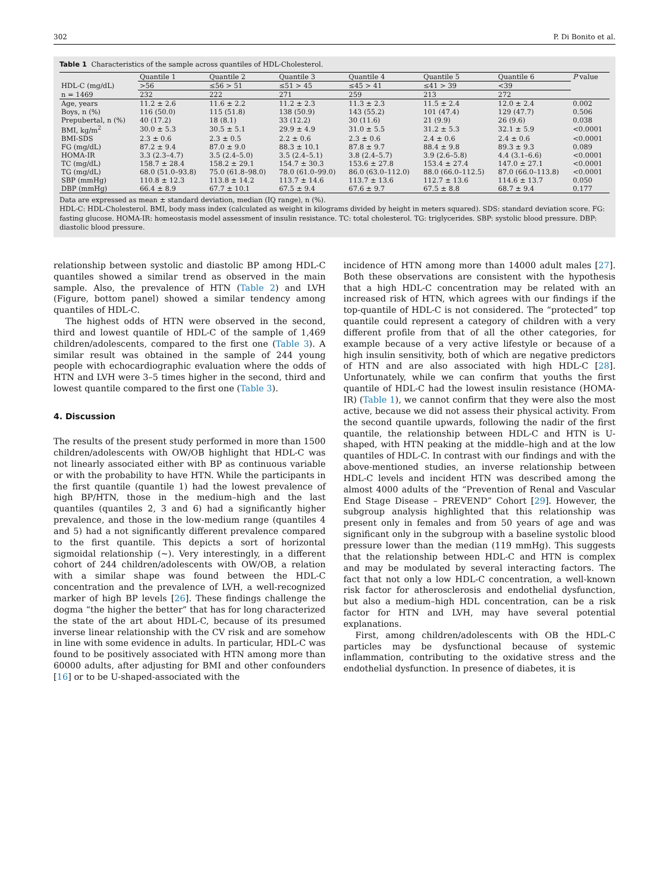302 P. Di Bonito et al.
Table 1 Characteristics of the sample across quantiles of HDL-Cholesterol.
| | Quantile 1 | Quantile 2 | Quantile 3 | Quantile 4 | Quantile 5 | Quantile 6 | P value |
| --- | --- | --- | --- | --- | --- | --- | --- |
| HDL-C (mg/dL) | >56 | ≤56 > 51 | ≤51 > 45 | ≤45 > 41 | ≤41 > 39 | <39 | |
| n = 1469 | 232 | 222 | 271 | 259 | 213 | 272 | |
| Age, years | 11.2 ± 2.6 | 11.6 ± 2.2 | 11.2 ± 2.3 | 11.3 ± 2.3 | 11.5 ± 2.4 | 12.0 ± 2.4 | 0.002 |
| Boys, n (%) | 116 (50.0) | 115 (51.8) | 138 (50.9) | 143 (55.2) | 101 (47.4) | 129 (47.7) | 0.506 |
| Prepubertal, n (%) | 40 (17.2) | 18 (8.1) | 33 (12.2) | 30 (11.6) | 21 (9.9) | 26 (9.6) | 0.038 |
| BMI, kg/m<sup>2</sup> | 30.0 ± 5.3 | 30.5 ± 5.1 | 29.9 ± 4.9 | 31.0 ± 5.5 | 31.2 ± 5.3 | 32.1 ± 5.9 | <0.0001 |
| BMI-SDS | 2.3 ± 0.6 | 2.3 ± 0.5 | 2.2 ± 0.6 | 2.3 ± 0.6 | 2.4 ± 0.6 | 2.4 ± 0.6 | <0.0001 |
| FG (mg/dL) | 87.2 ± 9.4 | 87.0 ± 9.0 | 88.3 ± 10.1 | 87.8 ± 9.7 | 88.4 ± 9.8 | 89.3 ± 9.3 | 0.089 |
| HOMA-IR | 3.3 (2.3–4.7) | 3.5 (2.4–5.0) | 3.5 (2.4–5.1) | 3.8 (2.4–5.7) | 3.9 (2.6–5.8) | 4.4 (3.1–6.6) | <0.0001 |
| TC (mg/dL) | 158.7 ± 28.4 | 158.2 ± 29.1 | 154.7 ± 30.3 | 153.6 ± 27.8 | 153.4 ± 27.4 | 147.0 ± 27.1 | <0.0001 |
| TG (mg/dL) | 68.0 (51.0–93.8) | 75.0 (61.8–98.0) | 78.0 (61.0–99.0) | 86.0 (63.0–112.0) | 88.0 (66.0–112.5) | 87.0 (66.0–113.8) | <0.0001 |
| SBP (mmHg) | 110.8 ± 12.3 | 113.8 ± 14.2 | 113.7 ± 14.6 | 113.7 ± 13.6 | 112.7 ± 13.6 | 114.6 ± 13.7 | 0.050 |
| DBP (mmHg) | 66.4 ± 8.9 | 67.7 ± 10.1 | 67.5 ± 9.4 | 67.6 ± 9.7 | 67.5 ± 8.8 | 68.7 ± 9.4 | 0.177 |
Data are expressed as mean ± standard deviation, median (IQ range), n (%).
HDL-C: HDL-Cholesterol. BMI, body mass index (calculated as weight in kilograms divided by height in meters squared). SDS: standard deviation score. FG: fasting glucose. HOMA-IR: homeostasis model assessment of insulin resistance. TC: total cholesterol. TG: triglycerides. SBP: systolic blood pressure. DBP: diastolic blood pressure.
relationship between systolic and diastolic BP among HDL-C quantiles showed a similar trend as observed in the main sample. Also, the prevalence of HTN (Table 2) and LVH (Figure, bottom panel) showed a similar tendency among quantiles of HDL-C.
The highest odds of HTN were observed in the second, third and lowest quantile of HDL-C of the sample of 1,469 children/adolescents, compared to the first one (Table 3). A similar result was obtained in the sample of 244 young people with echocardiographic evaluation where the odds of HTN and LVH were 3–5 times higher in the second, third and lowest quantile compared to the first one (Table 3).
4. Discussion
The results of the present study performed in more than 1500 children/adolescents with OW/OB highlight that HDL-C was not linearly associated either with BP as continuous variable or with the probability to have HTN. While the participants in the first quantile (quantile 1) had the lowest prevalence of high BP/HTN, those in the medium–high and the last quantiles (quantiles 2, 3 and 6) had a significantly higher prevalence, and those in the low-medium range (quantiles 4 and 5) had a not significantly different prevalence compared to the first quantile. This depicts a sort of horizontal sigmoidal relationship (∼). Very interestingly, in a different cohort of 244 children/adolescents with OW/OB, a relation with a similar shape was found between the HDL-C concentration and the prevalence of LVH, a well-recognized marker of high BP levels [26]. These findings challenge the dogma “the higher the better” that has for long characterized the state of the art about HDL-C, because of its presumed inverse linear relationship with the CV risk and are somehow in line with some evidence in adults. In particular, HDL-C was found to be positively associated with HTN among more than 60000 adults, after adjusting for BMI and other confounders [16] or to be U-shaped-associated with the
incidence of HTN among more than 14000 adult males [27]. Both these observations are consistent with the hypothesis that a high HDL-C concentration may be related with an increased risk of HTN, which agrees with our findings if the top-quantile of HDL-C is not considered. The “protected” top quantile could represent a category of children with a very different profile from that of all the other categories, for example because of a very active lifestyle or because of a high insulin sensitivity, both of which are negative predictors of HTN and are also associated with high HDL-C [28]. Unfortunately, while we can confirm that youths the first quantile of HDL-C had the lowest insulin resistance (HOMA-IR) (Table 1), we cannot confirm that they were also the most active, because we did not assess their physical activity. From the second quantile upwards, following the nadir of the first quantile, the relationship between HDL-C and HTN is U-shaped, with HTN peaking at the middle–high and at the low quantiles of HDL-C. In contrast with our findings and with the above-mentioned studies, an inverse relationship between HDL-C levels and incident HTN was described among the almost 4000 adults of the “Prevention of Renal and Vascular End Stage Disease – PREVEND” Cohort [29]. However, the subgroup analysis highlighted that this relationship was present only in females and from 50 years of age and was significant only in the subgroup with a baseline systolic blood pressure lower than the median (119 mmHg). This suggests that the relationship between HDL-C and HTN is complex and may be modulated by several interacting factors. The fact that not only a low HDL-C concentration, a well-known risk factor for atherosclerosis and endothelial dysfunction, but also a medium–high HDL concentration, can be a risk factor for HTN and LVH, may have several potential explanations.
First, among children/adolescents with OB the HDL-C particles may be dysfunctional because of systemic inflammation, contributing to the oxidative stress and the endothelial dysfunction. In presence of diabetes, it is